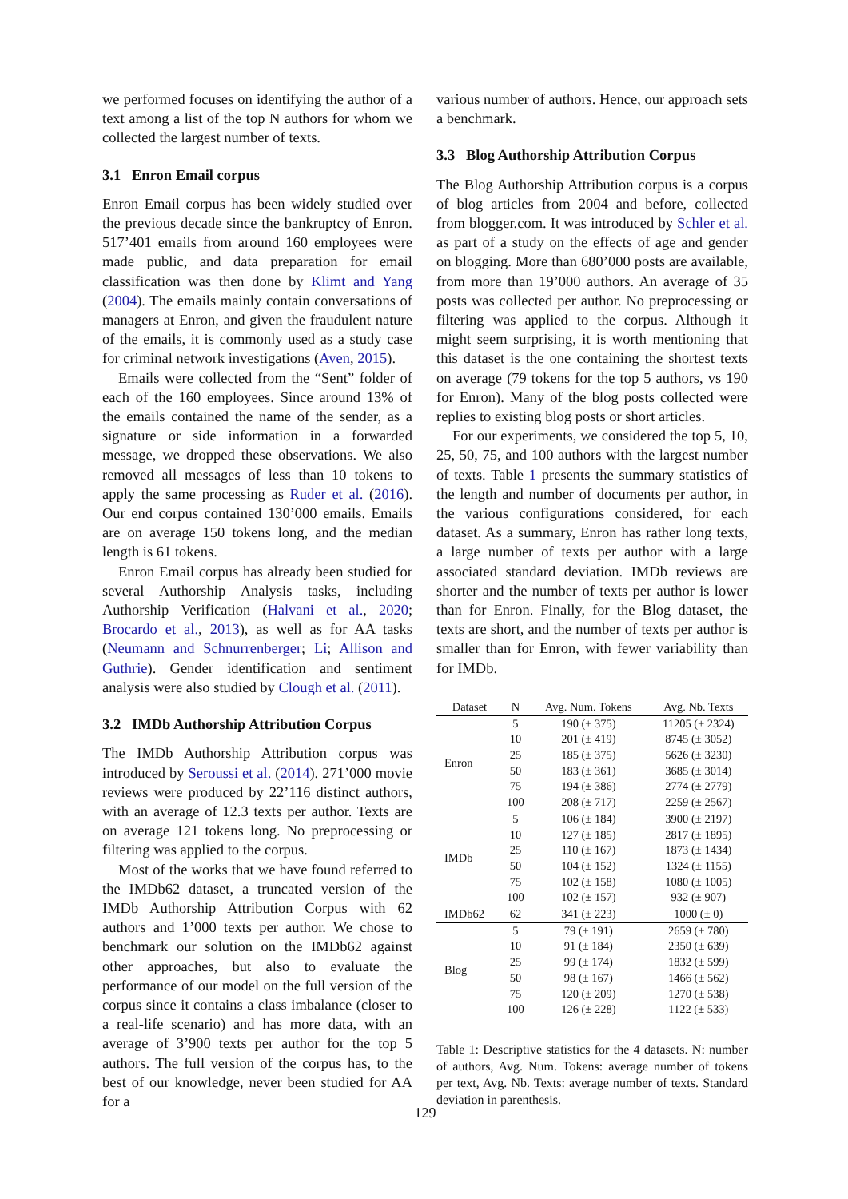we performed focuses on identifying the author of a text among a list of the top N authors for whom we collected the largest number of texts.
3.1 Enron Email corpus
Enron Email corpus has been widely studied over the previous decade since the bankruptcy of Enron. 517’401 emails from around 160 employees were made public, and data preparation for email classification was then done by Klimt and Yang (2004). The emails mainly contain conversations of managers at Enron, and given the fraudulent nature of the emails, it is commonly used as a study case for criminal network investigations (Aven, 2015).
Emails were collected from the “Sent” folder of each of the 160 employees. Since around 13% of the emails contained the name of the sender, as a signature or side information in a forwarded message, we dropped these observations. We also removed all messages of less than 10 tokens to apply the same processing as Ruder et al. (2016). Our end corpus contained 130’000 emails. Emails are on average 150 tokens long, and the median length is 61 tokens.
Enron Email corpus has already been studied for several Authorship Analysis tasks, including Authorship Verification (Halvani et al., 2020; Brocardo et al., 2013), as well as for AA tasks (Neumann and Schnurrenberger; Li; Allison and Guthrie). Gender identification and sentiment analysis were also studied by Clough et al. (2011).
3.2 IMDb Authorship Attribution Corpus
The IMDb Authorship Attribution corpus was introduced by Seroussi et al. (2014). 271’000 movie reviews were produced by 22’116 distinct authors, with an average of 12.3 texts per author. Texts are on average 121 tokens long. No preprocessing or filtering was applied to the corpus.
Most of the works that we have found referred to the IMDb62 dataset, a truncated version of the IMDb Authorship Attribution Corpus with 62 authors and 1’000 texts per author. We chose to benchmark our solution on the IMDb62 against other approaches, but also to evaluate the performance of our model on the full version of the corpus since it contains a class imbalance (closer to a real-life scenario) and has more data, with an average of 3’900 texts per author for the top 5 authors. The full version of the corpus has, to the best of our knowledge, never been studied for AA for a
various number of authors. Hence, our approach sets a benchmark.
3.3 Blog Authorship Attribution Corpus
The Blog Authorship Attribution corpus is a corpus of blog articles from 2004 and before, collected from blogger.com. It was introduced by Schler et al. as part of a study on the effects of age and gender on blogging. More than 680’000 posts are available, from more than 19’000 authors. An average of 35 posts was collected per author. No preprocessing or filtering was applied to the corpus. Although it might seem surprising, it is worth mentioning that this dataset is the one containing the shortest texts on average (79 tokens for the top 5 authors, vs 190 for Enron). Many of the blog posts collected were replies to existing blog posts or short articles.
For our experiments, we considered the top 5, 10, 25, 50, 75, and 100 authors with the largest number of texts. Table 1 presents the summary statistics of the length and number of documents per author, in the various configurations considered, for each dataset. As a summary, Enron has rather long texts, a large number of texts per author with a large associated standard deviation. IMDb reviews are shorter and the number of texts per author is lower than for Enron. Finally, for the Blog dataset, the texts are short, and the number of texts per author is smaller than for Enron, with fewer variability than for IMDb.
| Dataset | N | Avg. Num. Tokens | Avg. Nb. Texts |
| --- | --- | --- | --- |
| Enron | 5 | 190 (± 375) | 11205 (± 2324) |
| | 10 | 201 (± 419) | 8745 (± 3052) |
| | 25 | 185 (± 375) | 5626 (± 3230) |
| | 50 | 183 (± 361) | 3685 (± 3014) |
| | 75 | 194 (± 386) | 2774 (± 2779) |
| | 100 | 208 (± 717) | 2259 (± 2567) |
| IMDb | 5 | 106 (± 184) | 3900 (± 2197) |
| | 10 | 127 (± 185) | 2817 (± 1895) |
| | 25 | 110 (± 167) | 1873 (± 1434) |
| | 50 | 104 (± 152) | 1324 (± 1155) |
| | 75 | 102 (± 158) | 1080 (± 1005) |
| | 100 | 102 (± 157) | 932 (± 907) |
| IMDb62 | 62 | 341 (± 223) | 1000 (± 0) |
| Blog | 5 | 79 (± 191) | 2659 (± 780) |
| | 10 | 91 (± 184) | 2350 (± 639) |
| | 25 | 99 (± 174) | 1832 (± 599) |
| | 50 | 98 (± 167) | 1466 (± 562) |
| | 75 | 120 (± 209) | 1270 (± 538) |
| | 100 | 126 (± 228) | 1122 (± 533) |
Table 1: Descriptive statistics for the 4 datasets. N: number of authors, Avg. Num. Tokens: average number of tokens per text, Avg. Nb. Texts: average number of texts. Standard deviation in parenthesis.
129